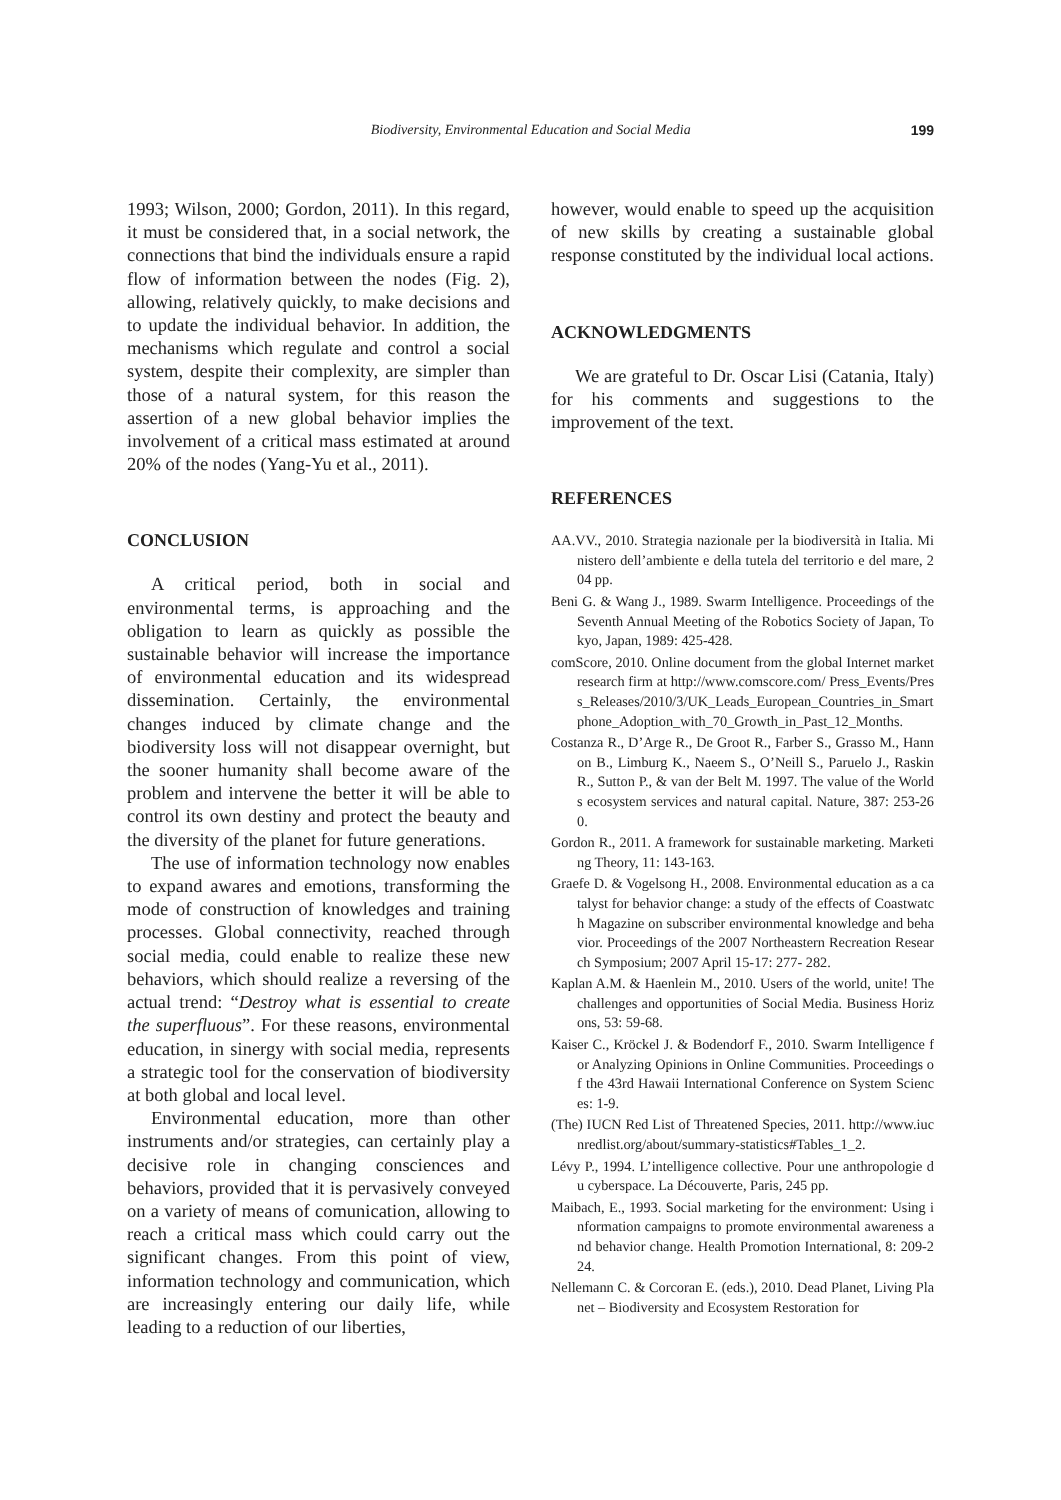Biodiversity, Environmental Education and Social Media 199
1993; Wilson, 2000; Gordon, 2011). In this regard, it must be considered that, in a social network, the connections that bind the individuals ensure a rapid flow of information between the nodes (Fig. 2), allowing, relatively quickly, to make decisions and to update the individual behavior. In addition, the mechanisms which regulate and control a social system, despite their complexity, are simpler than those of a natural system, for this reason the assertion of a new global behavior implies the involvement of a critical mass estimated at around 20% of the nodes (Yang-Yu et al., 2011).
CONCLUSION
A critical period, both in social and environmental terms, is approaching and the obligation to learn as quickly as possible the sustainable behavior will increase the importance of environmental education and its widespread dissemination. Certainly, the environmental changes induced by climate change and the biodiversity loss will not disappear overnight, but the sooner humanity shall become aware of the problem and intervene the better it will be able to control its own destiny and protect the beauty and the diversity of the planet for future generations.
The use of information technology now enables to expand awares and emotions, transforming the mode of construction of knowledges and training processes. Global connectivity, reached through social media, could enable to realize these new behaviors, which should realize a reversing of the actual trend: “Destroy what is essential to create the superfluous”. For these reasons, environmental education, in sinergy with social media, represents a strategic tool for the conservation of biodiversity at both global and local level.
Environmental education, more than other instruments and/or strategies, can certainly play a decisive role in changing consciences and behaviors, provided that it is pervasively conveyed on a variety of means of comunication, allowing to reach a critical mass which could carry out the significant changes. From this point of view, information technology and communication, which are increasingly entering our daily life, while leading to a reduction of our liberties,
however, would enable to speed up the acquisition of new skills by creating a sustainable global response constituted by the individual local actions.
ACKNOWLEDGMENTS
We are grateful to Dr. Oscar Lisi (Catania, Italy) for his comments and suggestions to the improvement of the text.
REFERENCES
AA.VV., 2010. Strategia nazionale per la biodiversità in Italia. Ministero dell’ambiente e della tutela del territorio e del mare, 204 pp.
Beni G. & Wang J., 1989. Swarm Intelligence. Proceedings of the Seventh Annual Meeting of the Robotics Society of Japan, Tokyo, Japan, 1989: 425-428.
comScore, 2010. Online document from the global Internet market research firm at http://www.comscore.com/ Press_Events/Press_Releases/2010/3/UK_Leads_European_Countries_in_Smartphone_Adoption_with_70_Growth_in_Past_12_Months.
Costanza R., D’Arge R., De Groot R., Farber S., Grasso M., Hannon B., Limburg K., Naeem S., O’Neill S., Paruelo J., Raskin R., Sutton P., & van der Belt M. 1997. The value of the Worlds ecosystem services and natural capital. Nature, 387: 253-260.
Gordon R., 2011. A framework for sustainable marketing. Marketing Theory, 11: 143-163.
Graefe D. & Vogelsong H., 2008. Environmental education as a catalyst for behavior change: a study of the effects of Coastwatch Magazine on subscriber environmental knowledge and behavior. Proceedings of the 2007 Northeastern Recreation Research Symposium; 2007 April 15-17: 277- 282.
Kaplan A.M. & Haenlein M., 2010. Users of the world, unite! The challenges and opportunities of Social Media. Business Horizons, 53: 59-68.
Kaiser C., Kröckel J. & Bodendorf F., 2010. Swarm Intelligence for Analyzing Opinions in Online Communities. Proceedings of the 43rd Hawaii International Conference on System Sciences: 1-9.
(The) IUCN Red List of Threatened Species, 2011. http://www.iucnredlist.org/about/summary-statistics#Tables_1_2.
Lévy P., 1994. L’intelligence collective. Pour une anthropologie du cyberspace. La Découverte, Paris, 245 pp.
Maibach, E., 1993. Social marketing for the environment: Using information campaigns to promote environmental awareness and behavior change. Health Promotion International, 8: 209-224.
Nellemann C. & Corcoran E. (eds.), 2010. Dead Planet, Living Planet – Biodiversity and Ecosystem Restoration for